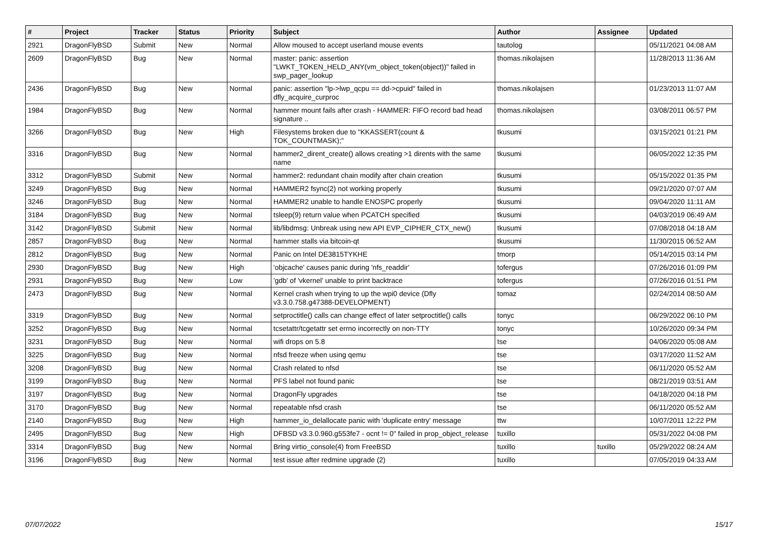| # | Project | Tracker | Status | Priority | Subject | Author | Assignee | Updated |
| --- | --- | --- | --- | --- | --- | --- | --- | --- |
| 2921 | DragonFlyBSD | Submit | New | Normal | Allow moused to accept userland mouse events | tautolog | | 05/11/2021 04:08 AM |
| 2609 | DragonFlyBSD | Bug | New | Normal | master: panic: assertion "LWKT_TOKEN_HELD_ANY(vm_object_token(object))" failed in swp_pager_lookup | thomas.nikolajsen | | 11/28/2013 11:36 AM |
| 2436 | DragonFlyBSD | Bug | New | Normal | panic: assertion "lp->lwp_qcpu == dd->cpuid" failed in dfly_acquire_curproc | thomas.nikolajsen | | 01/23/2013 11:07 AM |
| 1984 | DragonFlyBSD | Bug | New | Normal | hammer mount fails after crash - HAMMER: FIFO record bad head signature .. | thomas.nikolajsen | | 03/08/2011 06:57 PM |
| 3266 | DragonFlyBSD | Bug | New | High | Filesystems broken due to "KKASSERT(count & TOK_COUNTMASK);" | tkusumi | | 03/15/2021 01:21 PM |
| 3316 | DragonFlyBSD | Bug | New | Normal | hammer2_dirent_create() allows creating >1 dirents with the same name | tkusumi | | 06/05/2022 12:35 PM |
| 3312 | DragonFlyBSD | Submit | New | Normal | hammer2: redundant chain modify after chain creation | tkusumi | | 05/15/2022 01:35 PM |
| 3249 | DragonFlyBSD | Bug | New | Normal | HAMMER2 fsync(2) not working properly | tkusumi | | 09/21/2020 07:07 AM |
| 3246 | DragonFlyBSD | Bug | New | Normal | HAMMER2 unable to handle ENOSPC properly | tkusumi | | 09/04/2020 11:11 AM |
| 3184 | DragonFlyBSD | Bug | New | Normal | tsleep(9) return value when PCATCH specified | tkusumi | | 04/03/2019 06:49 AM |
| 3142 | DragonFlyBSD | Submit | New | Normal | lib/libdmsg: Unbreak using new API EVP_CIPHER_CTX_new() | tkusumi | | 07/08/2018 04:18 AM |
| 2857 | DragonFlyBSD | Bug | New | Normal | hammer stalls via bitcoin-qt | tkusumi | | 11/30/2015 06:52 AM |
| 2812 | DragonFlyBSD | Bug | New | Normal | Panic on Intel DE3815TYKHE | tmorp | | 05/14/2015 03:14 PM |
| 2930 | DragonFlyBSD | Bug | New | High | 'objcache' causes panic during 'nfs_readdir' | tofergus | | 07/26/2016 01:09 PM |
| 2931 | DragonFlyBSD | Bug | New | Low | 'gdb' of 'vkernel' unable to print backtrace | tofergus | | 07/26/2016 01:51 PM |
| 2473 | DragonFlyBSD | Bug | New | Normal | Kernel crash when trying to up the wpi0 device (Dfly v3.3.0.758.g47388-DEVELOPMENT) | tomaz | | 02/24/2014 08:50 AM |
| 3319 | DragonFlyBSD | Bug | New | Normal | setproctitle() calls can change effect of later setproctitle() calls | tonyc | | 06/29/2022 06:10 PM |
| 3252 | DragonFlyBSD | Bug | New | Normal | tcsetattr/tcgetattr set errno incorrectly on non-TTY | tonyc | | 10/26/2020 09:34 PM |
| 3231 | DragonFlyBSD | Bug | New | Normal | wifi drops on 5.8 | tse | | 04/06/2020 05:08 AM |
| 3225 | DragonFlyBSD | Bug | New | Normal | nfsd freeze when using qemu | tse | | 03/17/2020 11:52 AM |
| 3208 | DragonFlyBSD | Bug | New | Normal | Crash related to nfsd | tse | | 06/11/2020 05:52 AM |
| 3199 | DragonFlyBSD | Bug | New | Normal | PFS label not found panic | tse | | 08/21/2019 03:51 AM |
| 3197 | DragonFlyBSD | Bug | New | Normal | DragonFly upgrades | tse | | 04/18/2020 04:18 PM |
| 3170 | DragonFlyBSD | Bug | New | Normal | repeatable nfsd crash | tse | | 06/11/2020 05:52 AM |
| 2140 | DragonFlyBSD | Bug | New | High | hammer_io_delallocate panic with 'duplicate entry' message | ttw | | 10/07/2011 12:22 PM |
| 2495 | DragonFlyBSD | Bug | New | High | DFBSD v3.3.0.960.g553fe7 - ocnt != 0" failed in prop_object_release | tuxillo | | 05/31/2022 04:08 PM |
| 3314 | DragonFlyBSD | Bug | New | Normal | Bring virtio_console(4) from FreeBSD | tuxillo | tuxillo | 05/29/2022 08:24 AM |
| 3196 | DragonFlyBSD | Bug | New | Normal | test issue after redmine upgrade (2) | tuxillo | | 07/05/2019 04:33 AM |
07/07/2022 15/17